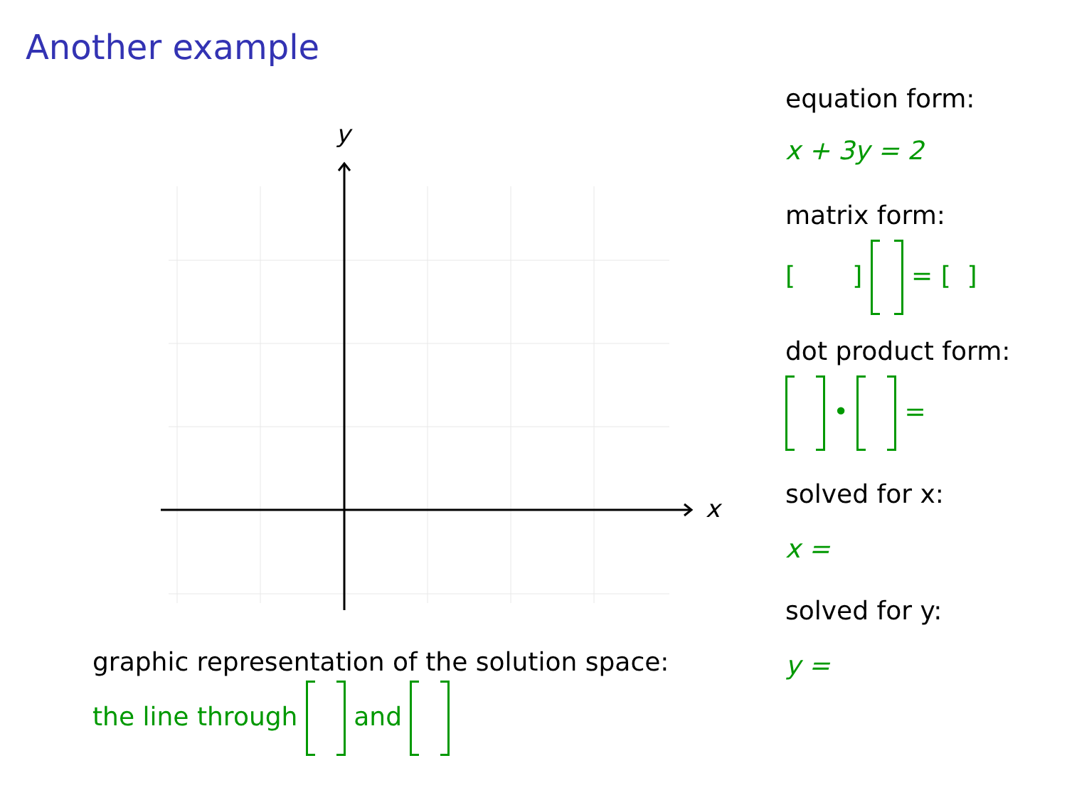Another example
y
x
graphic representation of the solution space:
the line through and
equation form:
x + 3y = 2
matrix form:
[ ] = [ ]
dot product form:
• =
solved for x:
x =
solved for y:
y =